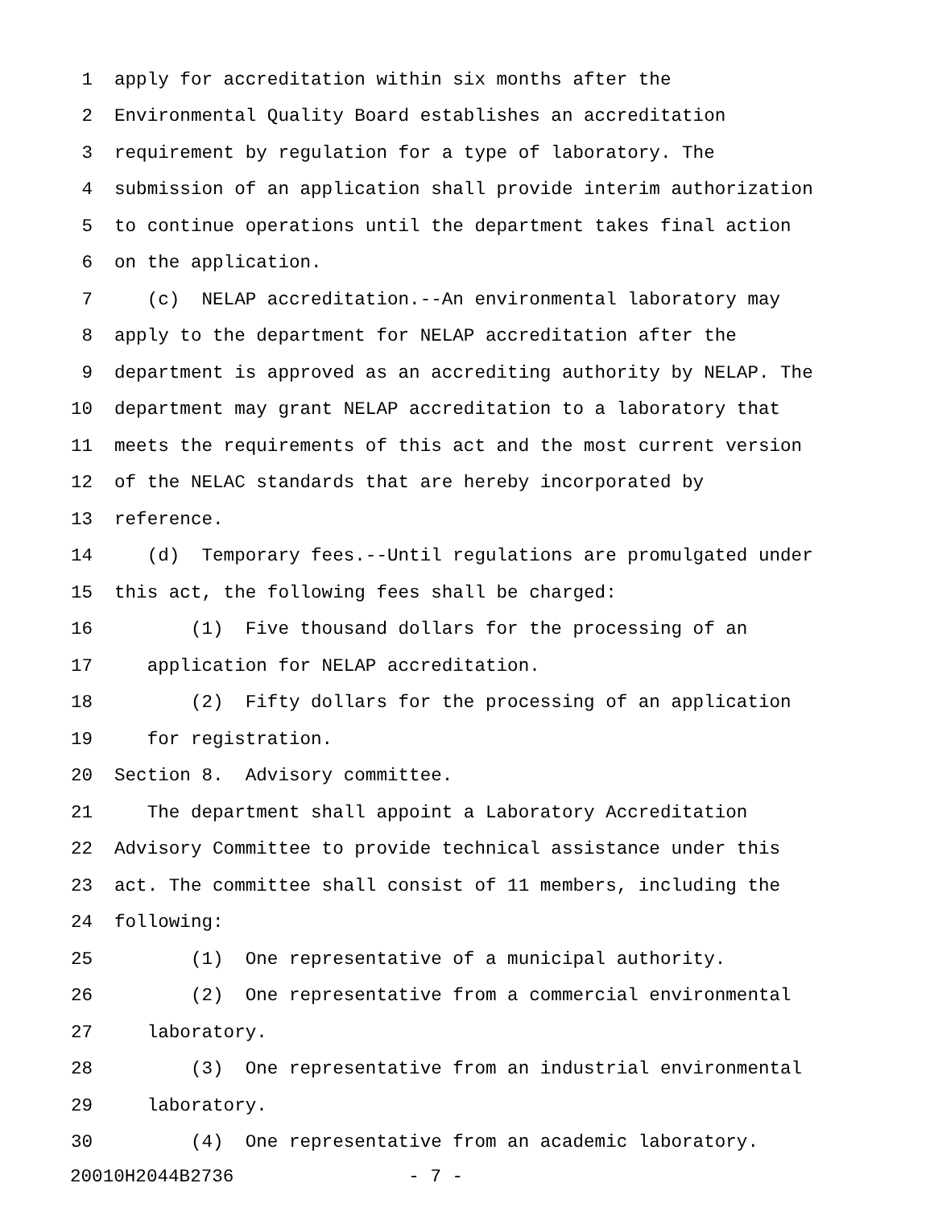1 apply for accreditation within six months after the
2 Environmental Quality Board establishes an accreditation
3 requirement by regulation for a type of laboratory. The
4 submission of an application shall provide interim authorization
5 to continue operations until the department takes final action
6 on the application.
7 (c) NELAP accreditation.--An environmental laboratory may
8 apply to the department for NELAP accreditation after the
9 department is approved as an accrediting authority by NELAP. The
10 department may grant NELAP accreditation to a laboratory that
11 meets the requirements of this act and the most current version
12 of the NELAC standards that are hereby incorporated by
13 reference.
14 (d) Temporary fees.--Until regulations are promulgated under
15 this act, the following fees shall be charged:
16 (1) Five thousand dollars for the processing of an
17 application for NELAP accreditation.
18 (2) Fifty dollars for the processing of an application
19 for registration.
20 Section 8. Advisory committee.
21 The department shall appoint a Laboratory Accreditation
22 Advisory Committee to provide technical assistance under this
23 act. The committee shall consist of 11 members, including the
24 following:
25 (1) One representative of a municipal authority.
26 (2) One representative from a commercial environmental
27 laboratory.
28 (3) One representative from an industrial environmental
29 laboratory.
30 (4) One representative from an academic laboratory.
20010H2044B2736 - 7 -